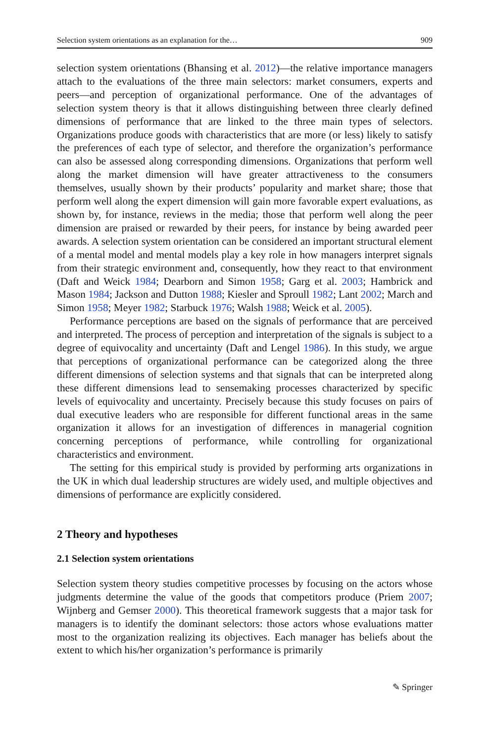Selection system orientations as an explanation for the… 909
selection system orientations (Bhansing et al. 2012)—the relative importance managers attach to the evaluations of the three main selectors: market consumers, experts and peers—and perception of organizational performance. One of the advantages of selection system theory is that it allows distinguishing between three clearly defined dimensions of performance that are linked to the three main types of selectors. Organizations produce goods with characteristics that are more (or less) likely to satisfy the preferences of each type of selector, and therefore the organization’s performance can also be assessed along corresponding dimensions. Organizations that perform well along the market dimension will have greater attractiveness to the consumers themselves, usually shown by their products’ popularity and market share; those that perform well along the expert dimension will gain more favorable expert evaluations, as shown by, for instance, reviews in the media; those that perform well along the peer dimension are praised or rewarded by their peers, for instance by being awarded peer awards. A selection system orientation can be considered an important structural element of a mental model and mental models play a key role in how managers interpret signals from their strategic environment and, consequently, how they react to that environment (Daft and Weick 1984; Dearborn and Simon 1958; Garg et al. 2003; Hambrick and Mason 1984; Jackson and Dutton 1988; Kiesler and Sproull 1982; Lant 2002; March and Simon 1958; Meyer 1982; Starbuck 1976; Walsh 1988; Weick et al. 2005).
Performance perceptions are based on the signals of performance that are perceived and interpreted. The process of perception and interpretation of the signals is subject to a degree of equivocality and uncertainty (Daft and Lengel 1986). In this study, we argue that perceptions of organizational performance can be categorized along the three different dimensions of selection systems and that signals that can be interpreted along these different dimensions lead to sensemaking processes characterized by specific levels of equivocality and uncertainty. Precisely because this study focuses on pairs of dual executive leaders who are responsible for different functional areas in the same organization it allows for an investigation of differences in managerial cognition concerning perceptions of performance, while controlling for organizational characteristics and environment.
The setting for this empirical study is provided by performing arts organizations in the UK in which dual leadership structures are widely used, and multiple objectives and dimensions of performance are explicitly considered.
2 Theory and hypotheses
2.1 Selection system orientations
Selection system theory studies competitive processes by focusing on the actors whose judgments determine the value of the goods that competitors produce (Priem 2007; Wijnberg and Gemser 2000). This theoretical framework suggests that a major task for managers is to identify the dominant selectors: those actors whose evaluations matter most to the organization realizing its objectives. Each manager has beliefs about the extent to which his/her organization’s performance is primarily
✎ Springer